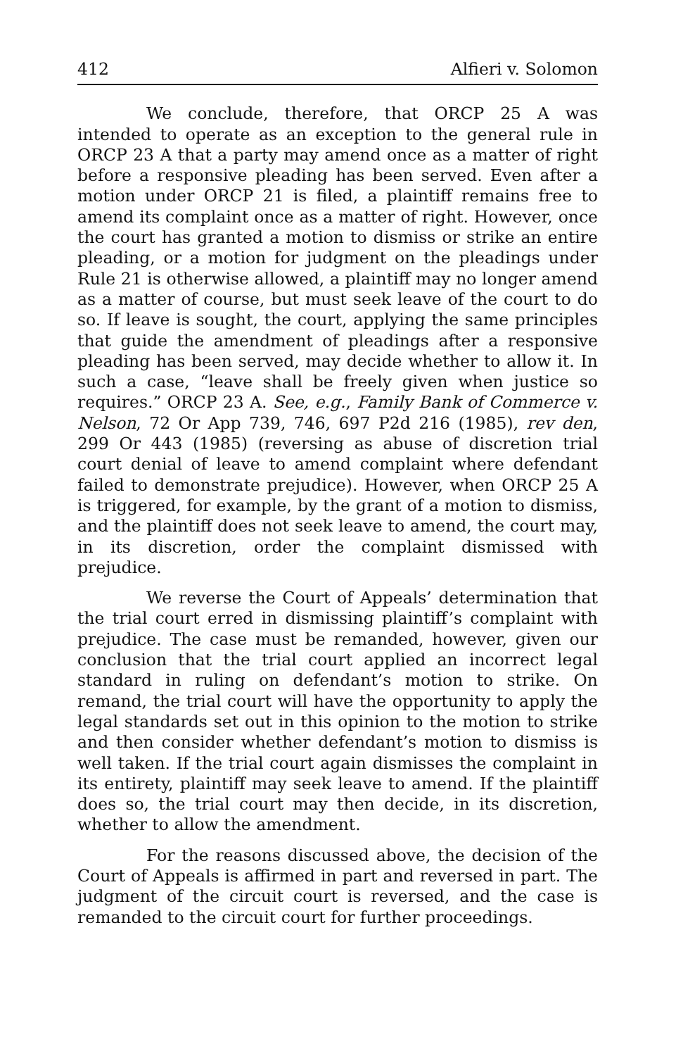412 Alfieri v. Solomon
We conclude, therefore, that ORCP 25 A was intended to operate as an exception to the general rule in ORCP 23 A that a party may amend once as a matter of right before a responsive pleading has been served. Even after a motion under ORCP 21 is filed, a plaintiff remains free to amend its complaint once as a matter of right. However, once the court has granted a motion to dismiss or strike an entire pleading, or a motion for judgment on the pleadings under Rule 21 is otherwise allowed, a plaintiff may no longer amend as a matter of course, but must seek leave of the court to do so. If leave is sought, the court, applying the same principles that guide the amendment of pleadings after a responsive pleading has been served, may decide whether to allow it. In such a case, “leave shall be freely given when justice so requires.” ORCP 23 A. See, e.g., Family Bank of Commerce v. Nelson, 72 Or App 739, 746, 697 P2d 216 (1985), rev den, 299 Or 443 (1985) (reversing as abuse of discretion trial court denial of leave to amend complaint where defendant failed to demonstrate prejudice). However, when ORCP 25 A is triggered, for example, by the grant of a motion to dismiss, and the plaintiff does not seek leave to amend, the court may, in its discretion, order the complaint dismissed with prejudice.
We reverse the Court of Appeals’ determination that the trial court erred in dismissing plaintiff’s complaint with prejudice. The case must be remanded, however, given our conclusion that the trial court applied an incorrect legal standard in ruling on defendant’s motion to strike. On remand, the trial court will have the opportunity to apply the legal standards set out in this opinion to the motion to strike and then consider whether defendant’s motion to dismiss is well taken. If the trial court again dismisses the complaint in its entirety, plaintiff may seek leave to amend. If the plaintiff does so, the trial court may then decide, in its discretion, whether to allow the amendment.
For the reasons discussed above, the decision of the Court of Appeals is affirmed in part and reversed in part. The judgment of the circuit court is reversed, and the case is remanded to the circuit court for further proceedings.